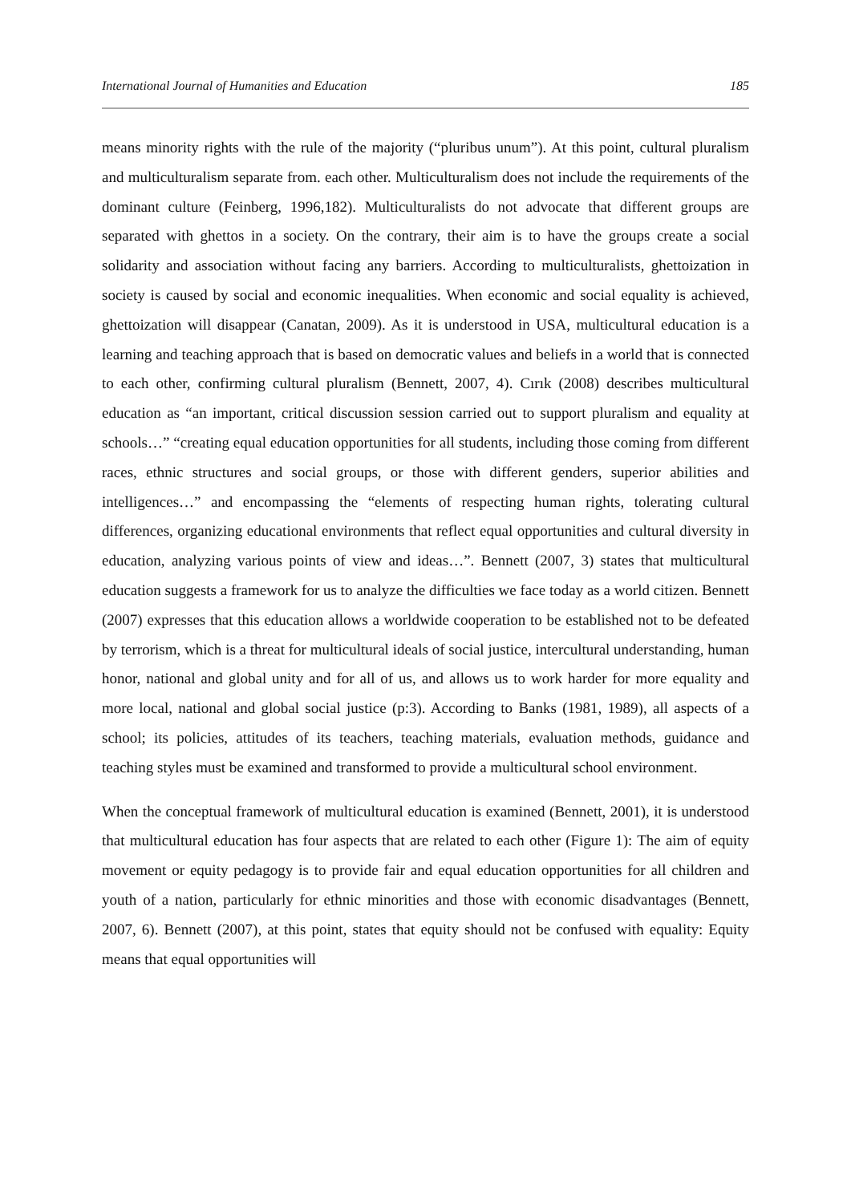International Journal of Humanities and Education 185
means minority rights with the rule of the majority (“pluribus unum”). At this point, cultural pluralism and multiculturalism separate from. each other. Multiculturalism does not include the requirements of the dominant culture (Feinberg, 1996,182). Multiculturalists do not advocate that different groups are separated with ghettos in a society. On the contrary, their aim is to have the groups create a social solidarity and association without facing any barriers. According to multiculturalists, ghettoization in society is caused by social and economic inequalities. When economic and social equality is achieved, ghettoization will disappear (Canatan, 2009). As it is understood in USA, multicultural education is a learning and teaching approach that is based on democratic values and beliefs in a world that is connected to each other, confirming cultural pluralism (Bennett, 2007, 4). Cırık (2008) describes multicultural education as “an important, critical discussion session carried out to support pluralism and equality at schools…” “creating equal education opportunities for all students, including those coming from different races, ethnic structures and social groups, or those with different genders, superior abilities and intelligences…” and encompassing the “elements of respecting human rights, tolerating cultural differences, organizing educational environments that reflect equal opportunities and cultural diversity in education, analyzing various points of view and ideas…”. Bennett (2007, 3) states that multicultural education suggests a framework for us to analyze the difficulties we face today as a world citizen. Bennett (2007) expresses that this education allows a worldwide cooperation to be established not to be defeated by terrorism, which is a threat for multicultural ideals of social justice, intercultural understanding, human honor, national and global unity and for all of us, and allows us to work harder for more equality and more local, national and global social justice (p:3). According to Banks (1981, 1989), all aspects of a school; its policies, attitudes of its teachers, teaching materials, evaluation methods, guidance and teaching styles must be examined and transformed to provide a multicultural school environment.
When the conceptual framework of multicultural education is examined (Bennett, 2001), it is understood that multicultural education has four aspects that are related to each other (Figure 1): The aim of equity movement or equity pedagogy is to provide fair and equal education opportunities for all children and youth of a nation, particularly for ethnic minorities and those with economic disadvantages (Bennett, 2007, 6). Bennett (2007), at this point, states that equity should not be confused with equality: Equity means that equal opportunities will